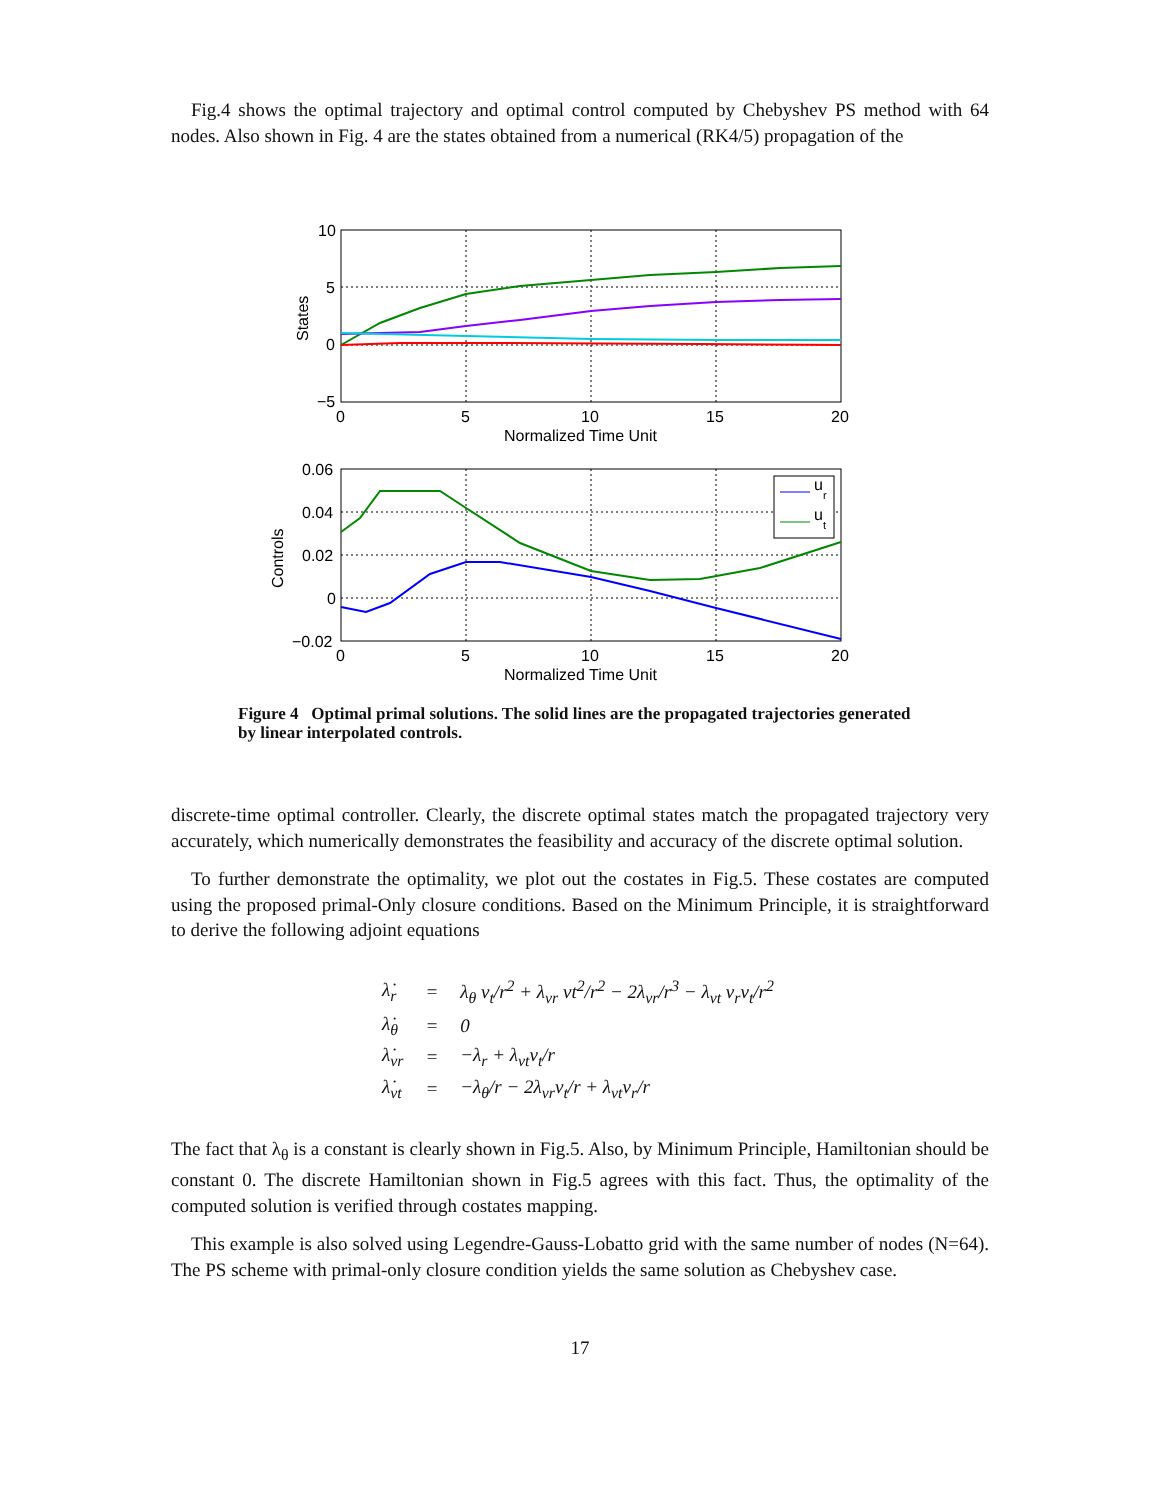Fig.4 shows the optimal trajectory and optimal control computed by Chebyshev PS method with 64 nodes. Also shown in Fig. 4 are the states obtained from a numerical (RK4/5) propagation of the
10
5
0
−5
0
5
10
15
20
Normalized Time Unit
States
u
r
u
t
0.06
0.04
0.02
0
−0.02
0
5
10
15
20
Normalized Time Unit
Controls
Figure 4 Optimal primal solutions. The solid lines are the propagated trajectories generated by linear interpolated controls.
discrete-time optimal controller. Clearly, the discrete optimal states match the propagated trajectory very accurately, which numerically demonstrates the feasibility and accuracy of the discrete optimal solution.
To further demonstrate the optimality, we plot out the costates in Fig.5. These costates are computed using the proposed primal-Only closure conditions. Based on the Minimum Principle, it is straightforward to derive the following adjoint equations
| λ̇<sub>r</sub> | = | λ<sub>θ</sub> v<sub>t</sub>/r<sup>2</sup> + λ<sub>vr</sub> vt<sup>2</sup>/r<sup>2</sup> − 2λ<sub>vr</sub>/r<sup>3</sup> − λ<sub>vt</sub> v<sub>r</sub>v<sub>t</sub>/r<sup>2</sup> |
| λ̇<sub>θ</sub> | = | 0 |
| λ̇<sub>vr</sub> | = | −λ<sub>r</sub> + λ<sub>vt</sub>v<sub>t</sub>/r |
| λ̇<sub>vt</sub> | = | −λ<sub>θ</sub>/r − 2λ<sub>vr</sub>v<sub>t</sub>/r + λ<sub>vt</sub>v<sub>r</sub>/r |
The fact that λ<sub>θ</sub> is a constant is clearly shown in Fig.5. Also, by Minimum Principle, Hamiltonian should be constant 0. The discrete Hamiltonian shown in Fig.5 agrees with this fact. Thus, the optimality of the computed solution is verified through costates mapping.
This example is also solved using Legendre-Gauss-Lobatto grid with the same number of nodes (N=64). The PS scheme with primal-only closure condition yields the same solution as Chebyshev case.
17